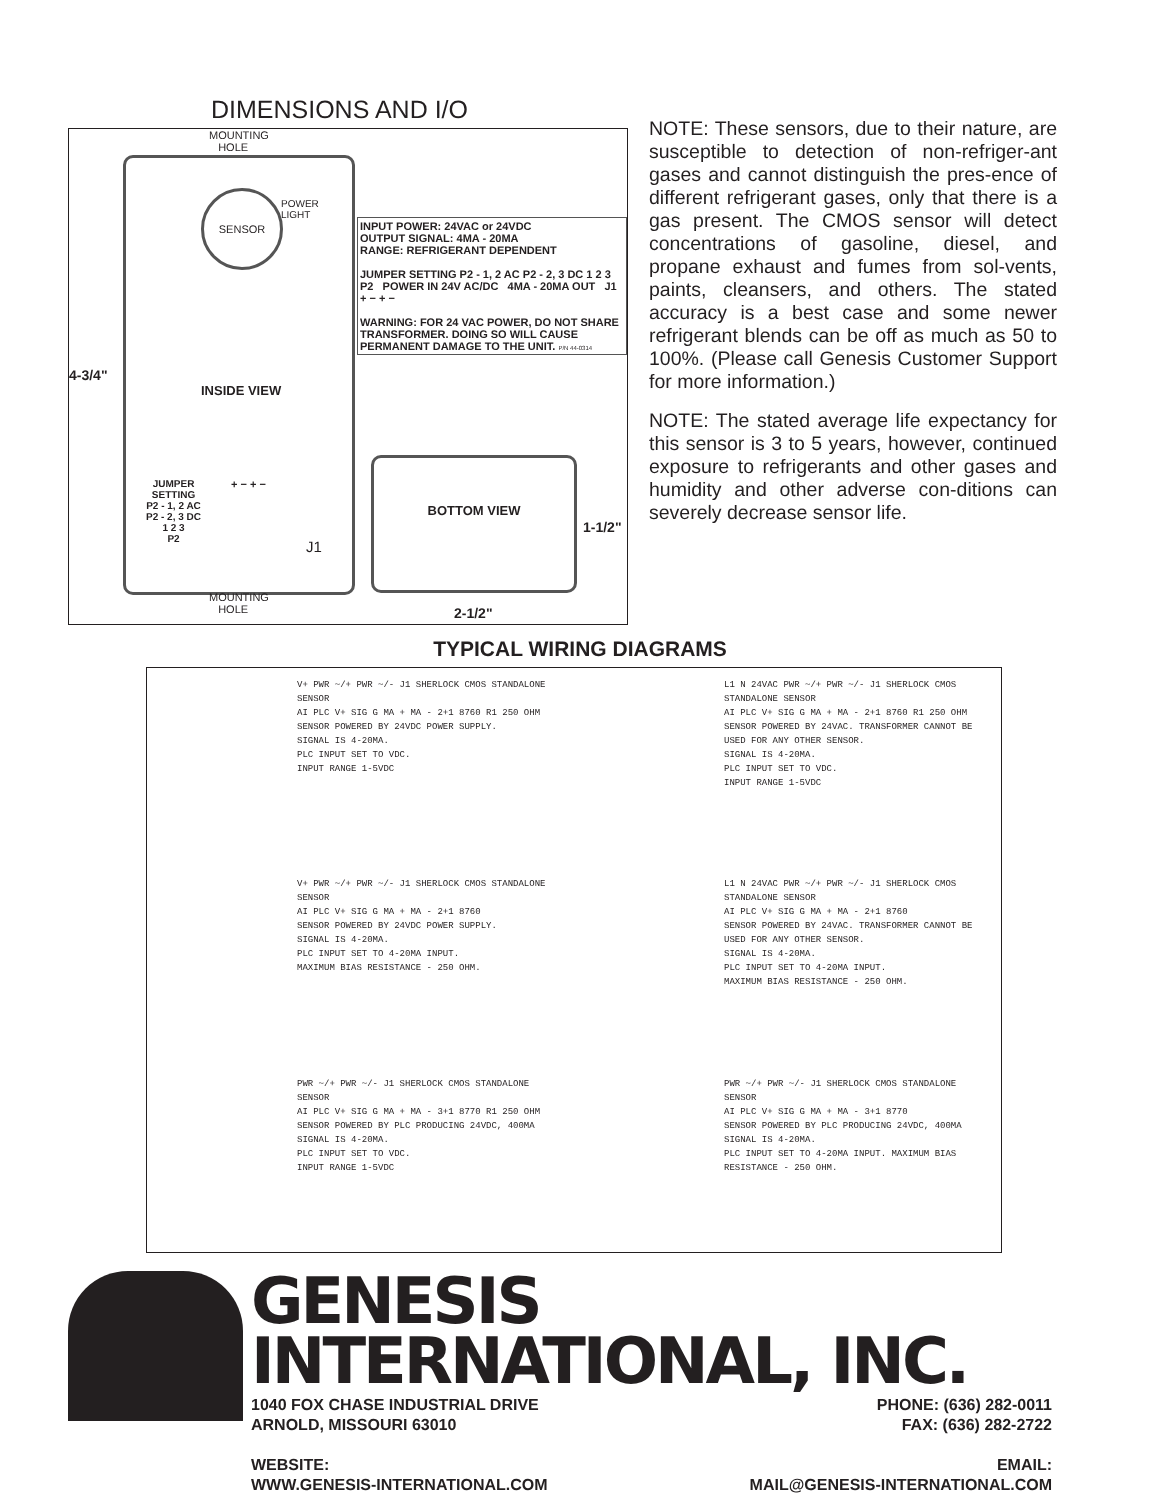DIMENSIONS AND I/O
MOUNTING
HOLE
4-3/4"
SENSOR
POWER
LIGHT
INSIDE VIEW
JUMPER
SETTING
P2 - 1, 2 AC
P2 - 2, 3 DC
1 2 3
P2
+ − + −
J1
INPUT POWER: 24VAC or 24VDC
OUTPUT SIGNAL: 4MA - 20MA
RANGE: REFRIGERANT DEPENDENT
JUMPER SETTING P2 - 1, 2 AC P2 - 2, 3 DC 1 2 3 P2 POWER IN 24V AC/DC 4MA - 20MA OUT J1 + − + −
WARNING: FOR 24 VAC POWER, DO NOT SHARE TRANSFORMER. DOING SO WILL CAUSE PERMANENT DAMAGE TO THE UNIT. P/N 44-0314
BOTTOM VIEW
1-1/2"
MOUNTING
HOLE
2-1/2"
NOTE: These sensors, due to their nature, are susceptible to detection of non-refriger-ant gases and cannot distinguish the pres-ence of different refrigerant gases, only that there is a gas present. The CMOS sensor will detect concentrations of gasoline, diesel, and propane exhaust and fumes from sol-vents, paints, cleansers, and others. The stated accuracy is a best case and some newer refrigerant blends can be off as much as 50 to 100%. (Please call Genesis Customer Support for more information.)
NOTE: The stated average life expectancy for this sensor is 3 to 5 years, however, continued exposure to refrigerants and other gases and humidity and other adverse con-ditions can severely decrease sensor life.
TYPICAL WIRING DIAGRAMS
V+ PWR ~/+ PWR ~/- J1 SHERLOCK CMOS STANDALONE SENSOR
AI PLC V+ SIG G MA + MA - 2+1 8760 R1 250 OHM
SENSOR POWERED BY 24VDC POWER SUPPLY.
SIGNAL IS 4-20MA.
PLC INPUT SET TO VDC.
INPUT RANGE 1-5VDC
L1 N 24VAC PWR ~/+ PWR ~/- J1 SHERLOCK CMOS STANDALONE SENSOR
AI PLC V+ SIG G MA + MA - 2+1 8760 R1 250 OHM
SENSOR POWERED BY 24VAC. TRANSFORMER CANNOT BE USED FOR ANY OTHER SENSOR.
SIGNAL IS 4-20MA.
PLC INPUT SET TO VDC.
INPUT RANGE 1-5VDC
V+ PWR ~/+ PWR ~/- J1 SHERLOCK CMOS STANDALONE SENSOR
AI PLC V+ SIG G MA + MA - 2+1 8760
SENSOR POWERED BY 24VDC POWER SUPPLY.
SIGNAL IS 4-20MA.
PLC INPUT SET TO 4-20MA INPUT.
MAXIMUM BIAS RESISTANCE - 250 OHM.
L1 N 24VAC PWR ~/+ PWR ~/- J1 SHERLOCK CMOS STANDALONE SENSOR
AI PLC V+ SIG G MA + MA - 2+1 8760
SENSOR POWERED BY 24VAC. TRANSFORMER CANNOT BE USED FOR ANY OTHER SENSOR.
SIGNAL IS 4-20MA.
PLC INPUT SET TO 4-20MA INPUT.
MAXIMUM BIAS RESISTANCE - 250 OHM.
PWR ~/+ PWR ~/- J1 SHERLOCK CMOS STANDALONE SENSOR
AI PLC V+ SIG G MA + MA - 3+1 8770 R1 250 OHM
SENSOR POWERED BY PLC PRODUCING 24VDC, 400MA
SIGNAL IS 4-20MA.
PLC INPUT SET TO VDC.
INPUT RANGE 1-5VDC
PWR ~/+ PWR ~/- J1 SHERLOCK CMOS STANDALONE SENSOR
AI PLC V+ SIG G MA + MA - 3+1 8770
SENSOR POWERED BY PLC PRODUCING 24VDC, 400MA
SIGNAL IS 4-20MA.
PLC INPUT SET TO 4-20MA INPUT. MAXIMUM BIAS RESISTANCE - 250 OHM.
GENESIS INTERNATIONAL, INC.
1040 FOX CHASE INDUSTRIAL DRIVE
ARNOLD, MISSOURI 63010
PHONE: (636) 282-0011
FAX: (636) 282-2722
WEBSITE:
WWW.GENESIS-INTERNATIONAL.COM
EMAIL:
MAIL@GENESIS-INTERNATIONAL.COM